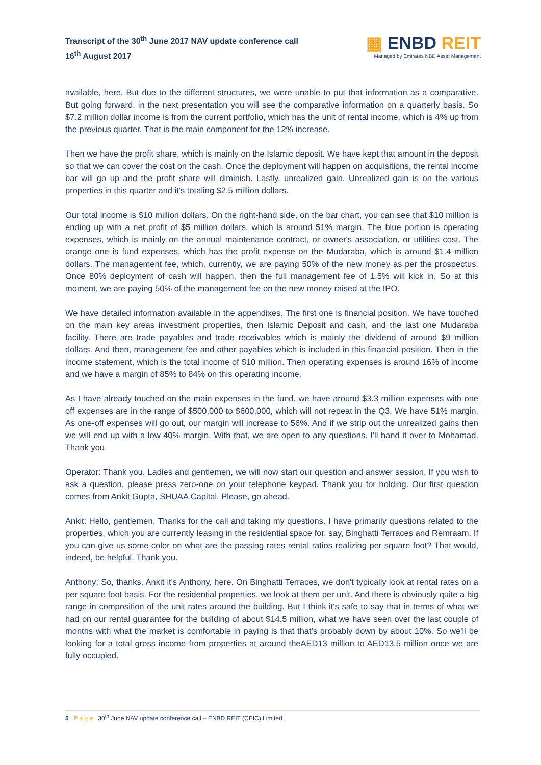Transcript of the 30<sup>th</sup> June 2017 NAV update conference call
16<sup>th</sup> August 2017
▦ ENBD REIT
Managed by Emirates NBD Asset Management
available, here. But due to the different structures, we were unable to put that information as a comparative. But going forward, in the next presentation you will see the comparative information on a quarterly basis. So $7.2 million dollar income is from the current portfolio, which has the unit of rental income, which is 4% up from the previous quarter. That is the main component for the 12% increase.
Then we have the profit share, which is mainly on the Islamic deposit. We have kept that amount in the deposit so that we can cover the cost on the cash. Once the deployment will happen on acquisitions, the rental income bar will go up and the profit share will diminish. Lastly, unrealized gain. Unrealized gain is on the various properties in this quarter and it's totaling $2.5 million dollars.
Our total income is $10 million dollars. On the right-hand side, on the bar chart, you can see that $10 million is ending up with a net profit of $5 million dollars, which is around 51% margin. The blue portion is operating expenses, which is mainly on the annual maintenance contract, or owner's association, or utilities cost. The orange one is fund expenses, which has the profit expense on the Mudaraba, which is around $1.4 million dollars. The management fee, which, currently, we are paying 50% of the new money as per the prospectus. Once 80% deployment of cash will happen, then the full management fee of 1.5% will kick in. So at this moment, we are paying 50% of the management fee on the new money raised at the IPO.
We have detailed information available in the appendixes. The first one is financial position. We have touched on the main key areas investment properties, then Islamic Deposit and cash, and the last one Mudaraba facility. There are trade payables and trade receivables which is mainly the dividend of around $9 million dollars. And then, management fee and other payables which is included in this financial position. Then in the income statement, which is the total income of $10 million. Then operating expenses is around 16% of income and we have a margin of 85% to 84% on this operating income.
As I have already touched on the main expenses in the fund, we have around $3.3 million expenses with one off expenses are in the range of $500,000 to $600,000, which will not repeat in the Q3. We have 51% margin. As one-off expenses will go out, our margin will increase to 56%. And if we strip out the unrealized gains then we will end up with a low 40% margin. With that, we are open to any questions. I'll hand it over to Mohamad. Thank you.
Operator: Thank you. Ladies and gentlemen, we will now start our question and answer session. If you wish to ask a question, please press zero-one on your telephone keypad. Thank you for holding. Our first question comes from Ankit Gupta, SHUAA Capital. Please, go ahead.
Ankit: Hello, gentlemen. Thanks for the call and taking my questions. I have primarily questions related to the properties, which you are currently leasing in the residential space for, say, Binghatti Terraces and Remraam. If you can give us some color on what are the passing rates rental ratios realizing per square foot? That would, indeed, be helpful. Thank you.
Anthony: So, thanks, Ankit it's Anthony, here. On Binghatti Terraces, we don't typically look at rental rates on a per square foot basis. For the residential properties, we look at them per unit. And there is obviously quite a big range in composition of the unit rates around the building. But I think it's safe to say that in terms of what we had on our rental guarantee for the building of about $14.5 million, what we have seen over the last couple of months with what the market is comfortable in paying is that that's probably down by about 10%. So we'll be looking for a total gross income from properties at around theAED13 million to AED13.5 million once we are fully occupied.
5 | P a g e 30<sup>th</sup> June NAV update conference call – ENBD REIT (CEIC) Limited